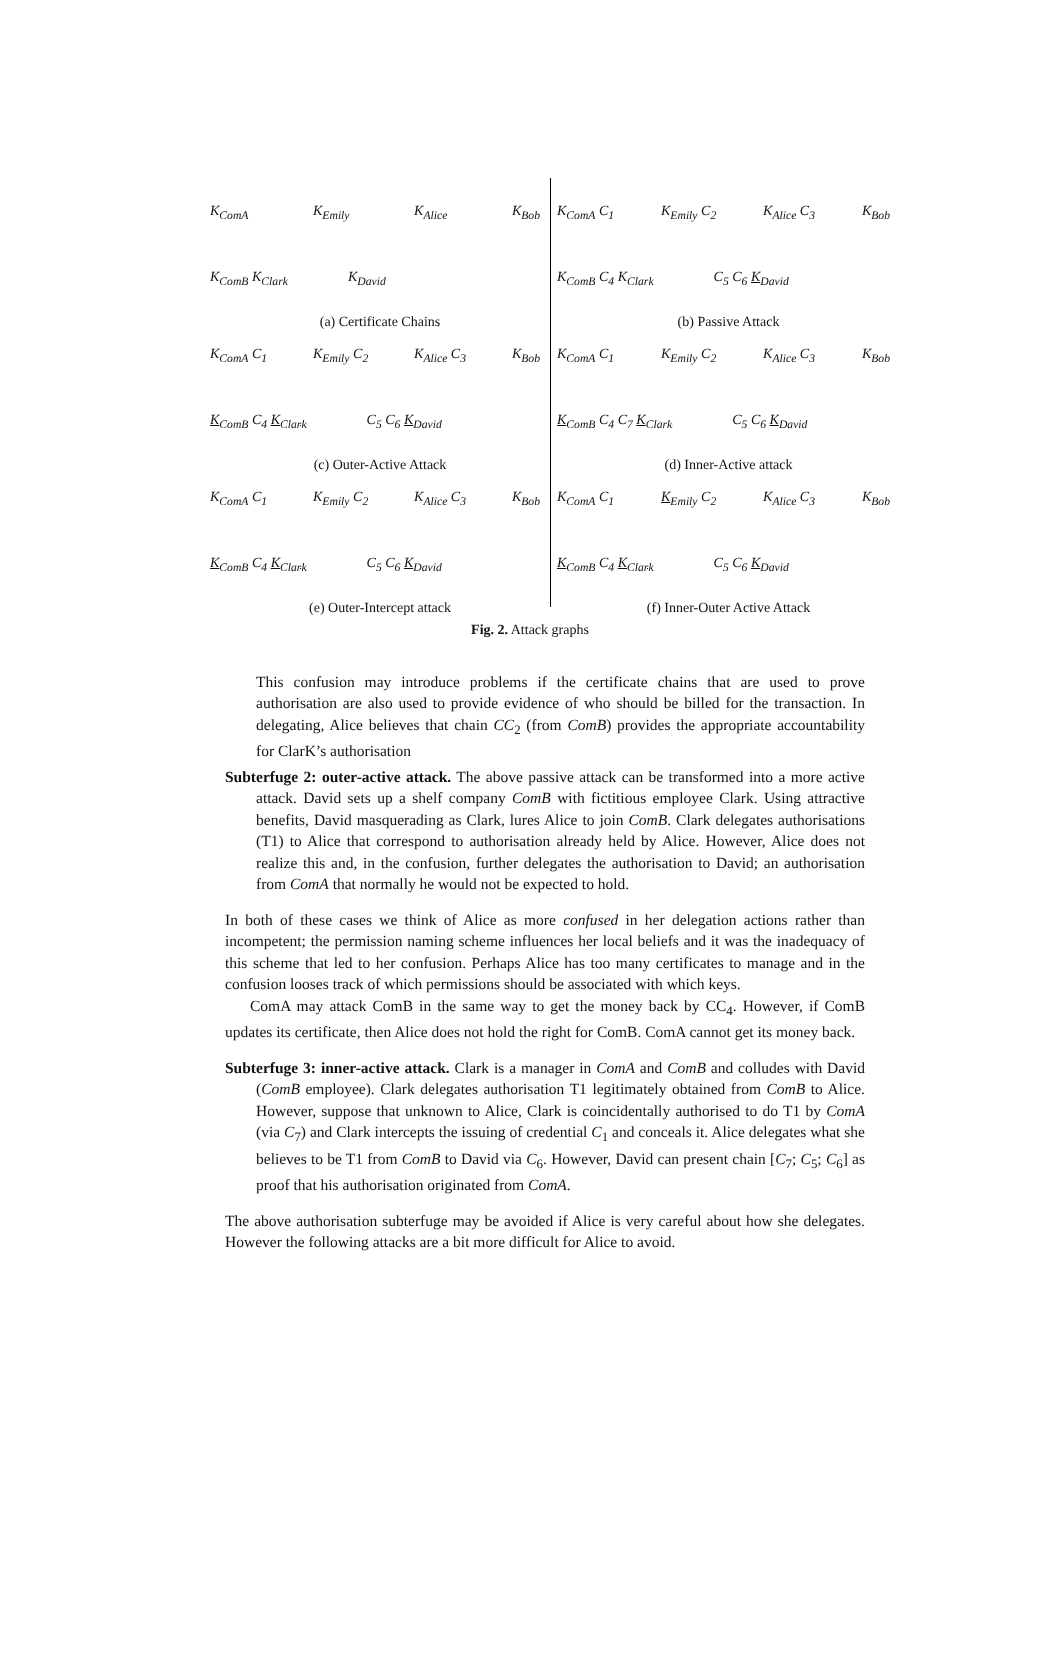K<sub>ComA</sub> K<sub>Emily</sub> K<sub>Alice</sub> K<sub>Bob</sub>
K<sub>ComB</sub> K<sub>Clark</sub> K<sub>David</sub>
(a) Certificate Chains
K<sub>ComA</sub> C<sub>1</sub> K<sub>Emily</sub> C<sub>2</sub> K<sub>Alice</sub> C<sub>3</sub> K<sub>Bob</sub>
K<sub>ComB</sub> C<sub>4</sub> K<sub>Clark</sub> C<sub>5</sub> C<sub>6</sub> K<sub>David</sub>
(b) Passive Attack
K<sub>ComA</sub> C<sub>1</sub> K<sub>Emily</sub> C<sub>2</sub> K<sub>Alice</sub> C<sub>3</sub> K<sub>Bob</sub>
K<sub>ComB</sub> C<sub>4</sub> K<sub>Clark</sub> C<sub>5</sub> C<sub>6</sub> K<sub>David</sub>
(c) Outer-Active Attack
K<sub>ComA</sub> C<sub>1</sub> K<sub>Emily</sub> C<sub>2</sub> K<sub>Alice</sub> C<sub>3</sub> K<sub>Bob</sub>
K<sub>ComB</sub> C<sub>4</sub> C<sub>7</sub> K<sub>Clark</sub> C<sub>5</sub> C<sub>6</sub> K<sub>David</sub>
(d) Inner-Active attack
K<sub>ComA</sub> C<sub>1</sub> K<sub>Emily</sub> C<sub>2</sub> K<sub>Alice</sub> C<sub>3</sub> K<sub>Bob</sub>
K<sub>ComB</sub> C<sub>4</sub> K<sub>Clark</sub> C<sub>5</sub> C<sub>6</sub> K<sub>David</sub>
(e) Outer-Intercept attack
K<sub>ComA</sub> C<sub>1</sub> K<sub>Emily</sub> C<sub>2</sub> K<sub>Alice</sub> C<sub>3</sub> K<sub>Bob</sub>
K<sub>ComB</sub> C<sub>4</sub> K<sub>Clark</sub> C<sub>5</sub> C<sub>6</sub> K<sub>David</sub>
(f) Inner-Outer Active Attack
Fig. 2. Attack graphs
This confusion may introduce problems if the certificate chains that are used to prove authorisation are also used to provide evidence of who should be billed for the transaction. In delegating, Alice believes that chain CC<sub>2</sub> (from ComB) provides the appropriate accountability for ClarK’s authorisation
Subterfuge 2: outer-active attack. The above passive attack can be transformed into a more active attack. David sets up a shelf company ComB with fictitious employee Clark. Using attractive benefits, David masquerading as Clark, lures Alice to join ComB. Clark delegates authorisations (T1) to Alice that correspond to authorisation already held by Alice. However, Alice does not realize this and, in the confusion, further delegates the authorisation to David; an authorisation from ComA that normally he would not be expected to hold.
In both of these cases we think of Alice as more confused in her delegation actions rather than incompetent; the permission naming scheme influences her local beliefs and it was the inadequacy of this scheme that led to her confusion. Perhaps Alice has too many certificates to manage and in the confusion looses track of which permissions should be associated with which keys.
ComA may attack ComB in the same way to get the money back by CC<sub>4</sub>. However, if ComB updates its certificate, then Alice does not hold the right for ComB. ComA cannot get its money back.
Subterfuge 3: inner-active attack. Clark is a manager in ComA and ComB and colludes with David (ComB employee). Clark delegates authorisation T1 legitimately obtained from ComB to Alice. However, suppose that unknown to Alice, Clark is coincidentally authorised to do T1 by ComA (via C<sub>7</sub>) and Clark intercepts the issuing of credential C<sub>1</sub> and conceals it. Alice delegates what she believes to be T1 from ComB to David via C<sub>6</sub>. However, David can present chain [C<sub>7</sub>; C<sub>5</sub>; C<sub>6</sub>] as proof that his authorisation originated from ComA.
The above authorisation subterfuge may be avoided if Alice is very careful about how she delegates. However the following attacks are a bit more difficult for Alice to avoid.